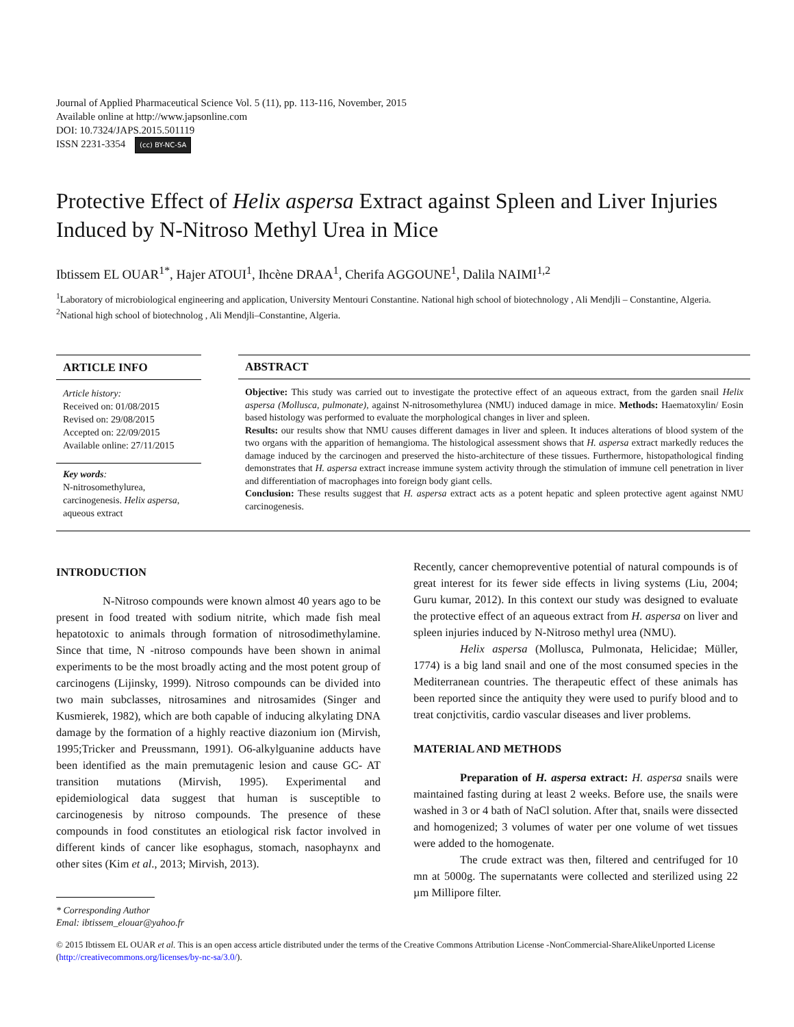Journal of Applied Pharmaceutical Science Vol. 5 (11), pp. 113-116, November, 2015
Available online at http://www.japsonline.com
DOI: 10.7324/JAPS.2015.501119
ISSN 2231-3354 (cc) BY-NC-SA
Protective Effect of Helix aspersa Extract against Spleen and Liver Injuries Induced by N-Nitroso Methyl Urea in Mice
Ibtissem EL OUAR<sup>1*</sup>, Hajer ATOUI<sup>1</sup>, Ihcène DRAA<sup>1</sup>, Cherifa AGGOUNE<sup>1</sup>, Dalila NAIMI<sup>1,2</sup>
<sup>1</sup> Laboratory of microbiological engineering and application, University Mentouri Constantine. National high school of biotechnology , Ali Mendjli – Constantine, Algeria. <sup>2</sup>National high school of biotechnolog , Ali Mendjli–Constantine, Algeria.
ARTICLE INFO
Article history:
Received on: 01/08/2015
Revised on: 29/08/2015
Accepted on: 22/09/2015
Available online: 27/11/2015
Key words:
N-nitrosomethylurea, carcinogenesis. Helix aspersa, aqueous extract
ABSTRACT
Objective: This study was carried out to investigate the protective effect of an aqueous extract, from the garden snail Helix aspersa (Mollusca, pulmonate), against N-nitrosomethylurea (NMU) induced damage in mice. Methods: Haematoxylin/ Eosin based histology was performed to evaluate the morphological changes in liver and spleen.
Results: our results show that NMU causes different damages in liver and spleen. It induces alterations of blood system of the two organs with the apparition of hemangioma. The histological assessment shows that H. aspersa extract markedly reduces the damage induced by the carcinogen and preserved the histo-architecture of these tissues. Furthermore, histopathological finding demonstrates that H. aspersa extract increase immune system activity through the stimulation of immune cell penetration in liver and differentiation of macrophages into foreign body giant cells.
Conclusion: These results suggest that H. aspersa extract acts as a potent hepatic and spleen protective agent against NMU carcinogenesis.
INTRODUCTION
N-Nitroso compounds were known almost 40 years ago to be present in food treated with sodium nitrite, which made fish meal hepatotoxic to animals through formation of nitrosodimethylamine. Since that time, N -nitroso compounds have been shown in animal experiments to be the most broadly acting and the most potent group of carcinogens (Lijinsky, 1999). Nitroso compounds can be divided into two main subclasses, nitrosamines and nitrosamides (Singer and Kusmierek, 1982), which are both capable of inducing alkylating DNA damage by the formation of a highly reactive diazonium ion (Mirvish, 1995;Tricker and Preussmann, 1991). O6-alkylguanine adducts have been identified as the main premutagenic lesion and cause GC- AT transition mutations (Mirvish, 1995). Experimental and epidemiological data suggest that human is susceptible to carcinogenesis by nitroso compounds. The presence of these compounds in food constitutes an etiological risk factor involved in different kinds of cancer like esophagus, stomach, nasophaynx and other sites (Kim et al., 2013; Mirvish, 2013).
* Corresponding Author
Emal: ibtissem_elouar@yahoo.fr
Recently, cancer chemopreventive potential of natural compounds is of great interest for its fewer side effects in living systems (Liu, 2004; Guru kumar, 2012). In this context our study was designed to evaluate the protective effect of an aqueous extract from H. aspersa on liver and spleen injuries induced by N-Nitroso methyl urea (NMU).
Helix aspersa (Mollusca, Pulmonata, Helicidae; Müller, 1774) is a big land snail and one of the most consumed species in the Mediterranean countries. The therapeutic effect of these animals has been reported since the antiquity they were used to purify blood and to treat conjctivitis, cardio vascular diseases and liver problems.
MATERIAL AND METHODS
Preparation of H. aspersa extract: H. aspersa snails were maintained fasting during at least 2 weeks. Before use, the snails were washed in 3 or 4 bath of NaCl solution. After that, snails were dissected and homogenized; 3 volumes of water per one volume of wet tissues were added to the homogenate.
The crude extract was then, filtered and centrifuged for 10 mn at 5000g. The supernatants were collected and sterilized using 22 µm Millipore filter.
© 2015 Ibtissem EL OUAR et al. This is an open access article distributed under the terms of the Creative Commons Attribution License -NonCommercial-ShareAlikeUnported License (http://creativecommons.org/licenses/by-nc-sa/3.0/).